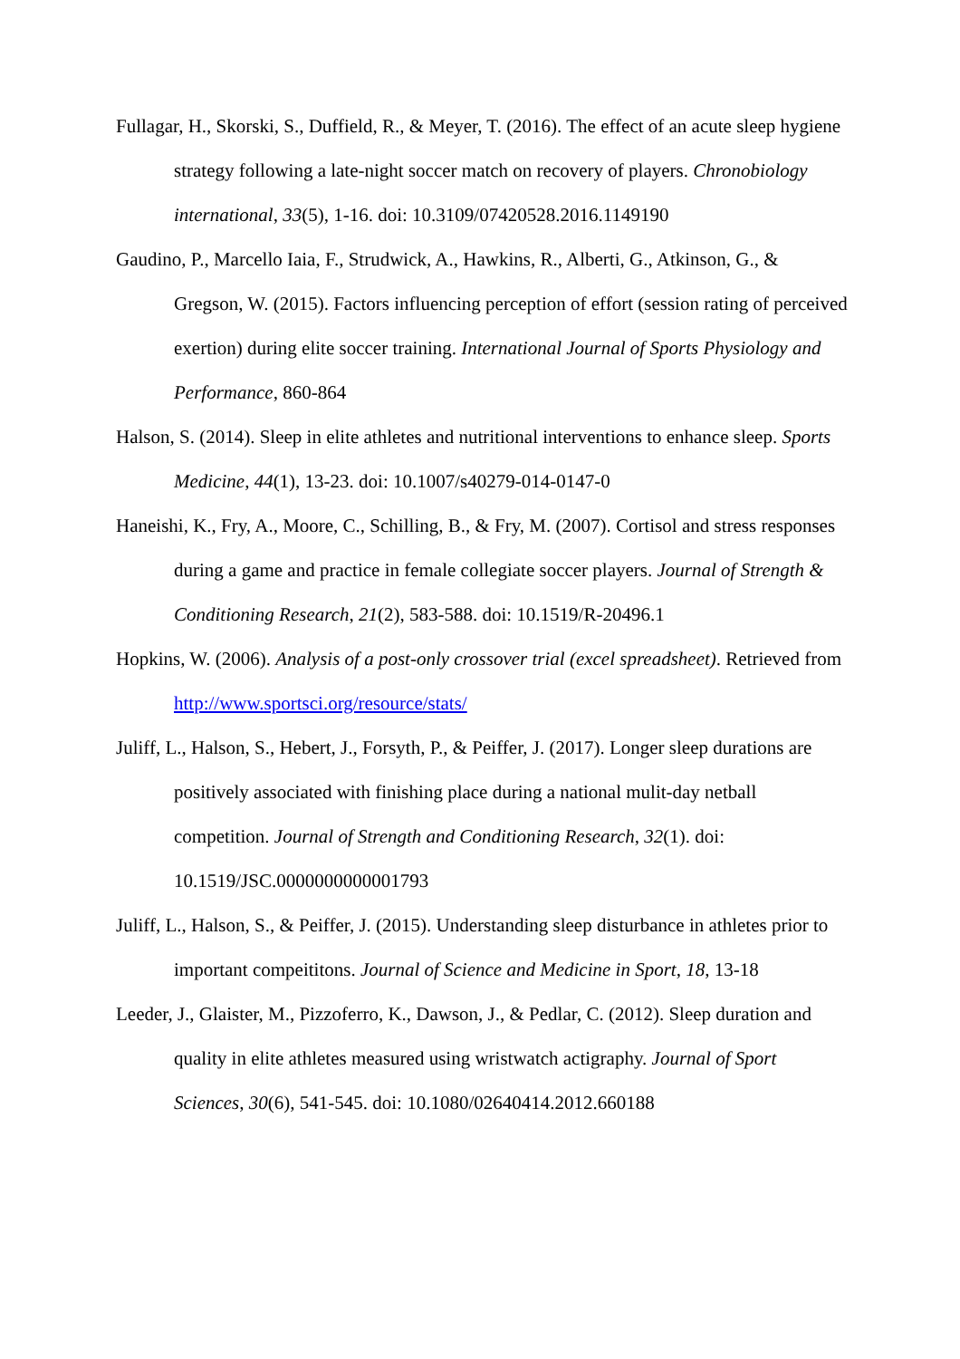Fullagar, H., Skorski, S., Duffield, R., & Meyer, T. (2016). The effect of an acute sleep hygiene strategy following a late-night soccer match on recovery of players. Chronobiology international, 33(5), 1-16. doi: 10.3109/07420528.2016.1149190
Gaudino, P., Marcello Iaia, F., Strudwick, A., Hawkins, R., Alberti, G., Atkinson, G., & Gregson, W. (2015). Factors influencing perception of effort (session rating of perceived exertion) during elite soccer training. International Journal of Sports Physiology and Performance, 860-864
Halson, S. (2014). Sleep in elite athletes and nutritional interventions to enhance sleep. Sports Medicine, 44(1), 13-23. doi: 10.1007/s40279-014-0147-0
Haneishi, K., Fry, A., Moore, C., Schilling, B., & Fry, M. (2007). Cortisol and stress responses during a game and practice in female collegiate soccer players. Journal of Strength & Conditioning Research, 21(2), 583-588. doi: 10.1519/R-20496.1
Hopkins, W. (2006). Analysis of a post-only crossover trial (excel spreadsheet). Retrieved from http://www.sportsci.org/resource/stats/
Juliff, L., Halson, S., Hebert, J., Forsyth, P., & Peiffer, J. (2017). Longer sleep durations are positively associated with finishing place during a national mulit-day netball competition. Journal of Strength and Conditioning Research, 32(1). doi: 10.1519/JSC.0000000000001793
Juliff, L., Halson, S., & Peiffer, J. (2015). Understanding sleep disturbance in athletes prior to important compeititons. Journal of Science and Medicine in Sport, 18, 13-18
Leeder, J., Glaister, M., Pizzoferro, K., Dawson, J., & Pedlar, C. (2012). Sleep duration and quality in elite athletes measured using wristwatch actigraphy. Journal of Sport Sciences, 30(6), 541-545. doi: 10.1080/02640414.2012.660188